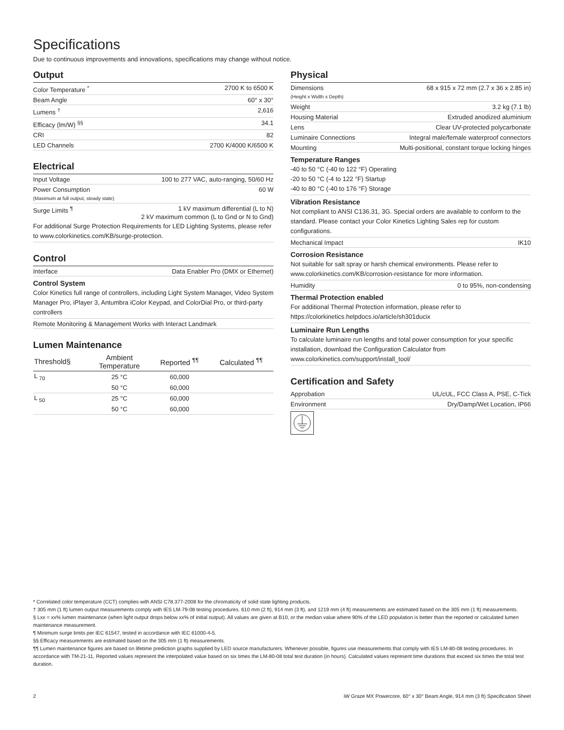Specifications
Due to continuous improvements and innovations, specifications may change without notice.
Output
Color Temperature <sup>*</sup> 2700 K to 6500 K
Beam Angle 60° x 30°
Lumens <sup>†</sup> 2,616
Efficacy (lm/W) <sup>§§</sup> 34.1
CRI 82
LED Channels 2700 K/4000 K/6500 K
Electrical
Input Voltage 100 to 277 VAC, auto-ranging, 50/60 Hz
Power Consumption
(Maximum at full output, steady state) 60 W
Surge Limits <sup>¶</sup> 1 kV maximum differential (L to N)
2 kV maximum common (L to Gnd or N to Gnd)
For additional Surge Protection Requirements for LED Lighting Systems, please refer to www.colorkinetics.com/KB/surge-protection.
Control
Interface Data Enabler Pro (DMX or Ethernet)
Control System
Color Kinetics full range of controllers, including Light System Manager, Video System Manager Pro, iPlayer 3, Antumbra iColor Keypad, and ColorDial Pro, or third-party controllers
Remote Monitoring & Management Works with Interact Landmark
Lumen Maintenance
| Threshold§ | Ambient Temperature | Reported <sup>¶¶</sup> | Calculated <sup>¶¶</sup> |
| --- | --- | --- | --- |
| L <sub>70</sub> | 25 °C | 60,000 | |
| | 50 °C | 60,000 | |
| L <sub>50</sub> | 25 °C | 60,000 | |
| | 50 °C | 60,000 | |
Physical
Dimensions
(Height x Width x Depth) 68 x 915 x 72 mm (2.7 x 36 x 2.85 in)
Weight 3.2 kg (7.1 lb)
Housing Material Extruded anodized aluminium
Lens Clear UV-protected polycarbonate
Luminaire Connections Integral male/female waterproof connectors
Mounting Multi-positional, constant torque locking hinges
Temperature Ranges
-40 to 50 °C (-40 to 122 °F) Operating
-20 to 50 °C (-4 to 122 °F) Startup
-40 to 80 °C (-40 to 176 °F) Storage
Vibration Resistance
Not compliant to ANSI C136.31, 3G. Special orders are available to conform to the standard. Please contact your Color Kinetics Lighting Sales rep for custom configurations.
Mechanical Impact IK10
Corrosion Resistance
Not suitable for salt spray or harsh chemical environments. Please refer to www.colorkinetics.com/KB/corrosion-resistance for more information.
Humidity 0 to 95%, non-condensing
Thermal Protection enabled
For additional Thermal Protection information, please refer to https://colorkinetics.helpdocs.io/article/sh301ducix
Luminaire Run Lengths
To calculate luminaire run lengths and total power consumption for your specific installation, download the Configuration Calculator from www.colorkinetics.com/support/install_tool/
Certification and Safety
Approbation UL/cUL, FCC Class A, PSE, C-Tick
Environment Dry/Damp/Wet Location, IP66
* Correlated color temperature (CCT) complies with ANSI C78.377-2008 for the chromaticity of solid state lighting products.
† 305 mm (1 ft) lumen output measurements comply with IES LM-79-08 testing procedures. 610 mm (2 ft), 914 mm (3 ft), and 1219 mm (4 ft) measurements are estimated based on the 305 mm (1 ft) measurements.
§ Lxx = xx% lumen maintenance (when light output drops below xx% of initial output). All values are given at B10, or the median value where 90% of the LED population is better than the reported or calculated lumen maintenance measurement.
¶ Minimum surge limits per IEC 61547, tested in accordance with IEC 61000-4-5.
§§ Efficacy measurements are estimated based on the 305 mm (1 ft) measurements.
¶¶ Lumen maintenance figures are based on lifetime prediction graphs supplied by LED source manufacturers. Whenever possible, figures use measurements that comply with IES LM-80-08 testing procedures. In accordance with TM-21-11, Reported values represent the interpolated value based on six times the LM-80-08 total test duration (in hours). Calculated values represent time durations that exceed six times the total test duration.
2 iW Graze MX Powercore, 60° x 30° Beam Angle, 914 mm (3 ft) Specification Sheet